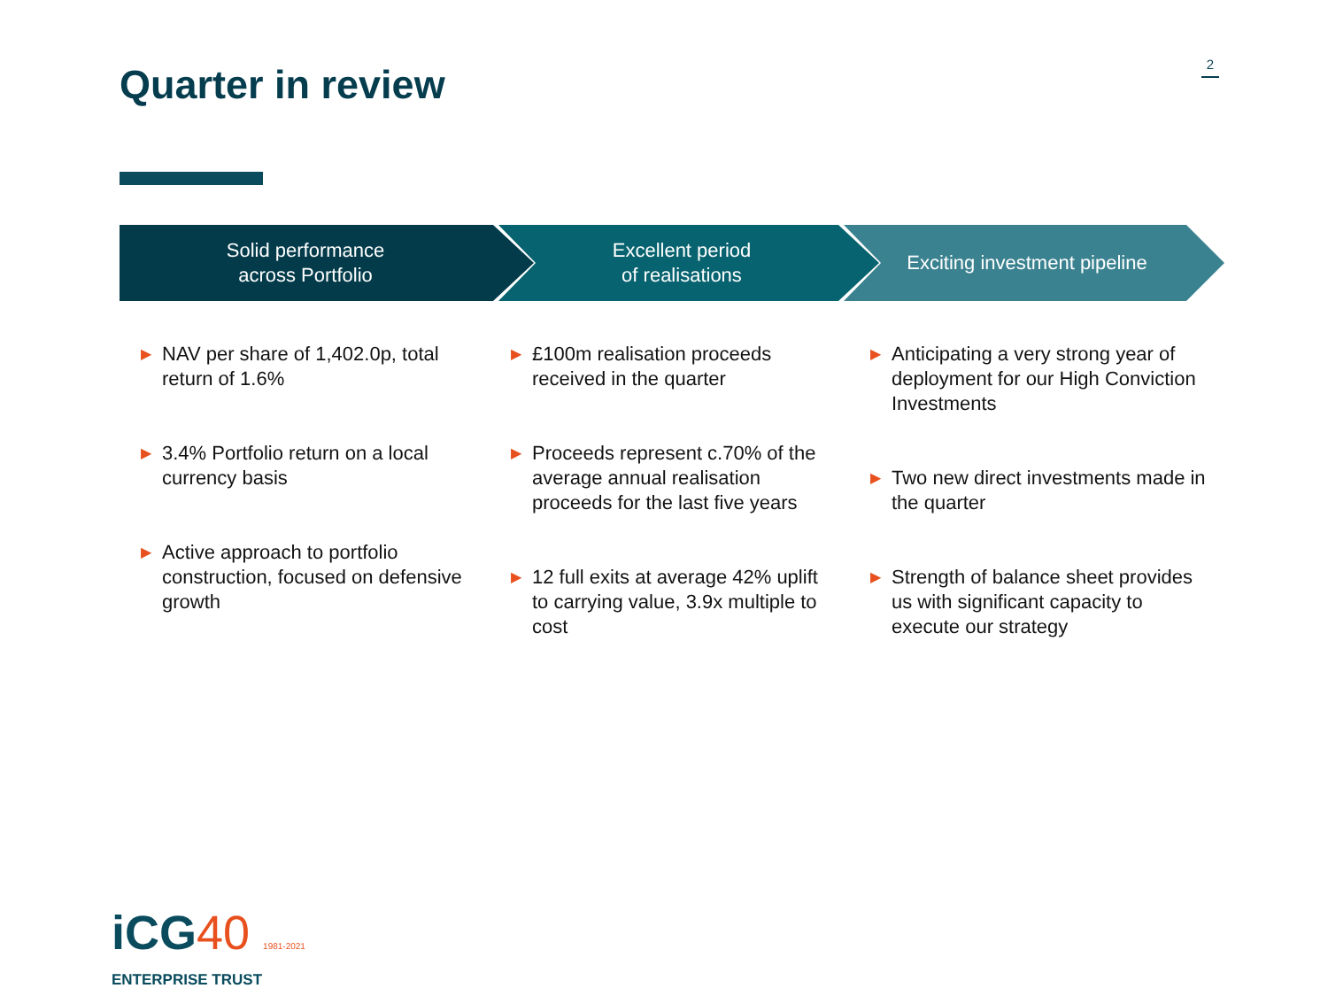Quarter in review 2
Solid performance
across Portfolio
Excellent period
of realisations
Exciting investment pipeline
▶ NAV per share of 1,402.0p, total return of 1.6%
▶ 3.4% Portfolio return on a local currency basis
▶ Active approach to portfolio construction, focused on defensive growth
▶ £100m realisation proceeds received in the quarter
▶ Proceeds represent c.70% of the average annual realisation proceeds for the last five years
▶ 12 full exits at average 42% uplift to carrying value, 3.9x multiple to cost
▶ Anticipating a very strong year of deployment for our High Conviction Investments
▶ Two new direct investments made in the quarter
▶ Strength of balance sheet provides us with significant capacity to execute our strategy
iCG40 1981-2021
ENTERPRISE TRUST